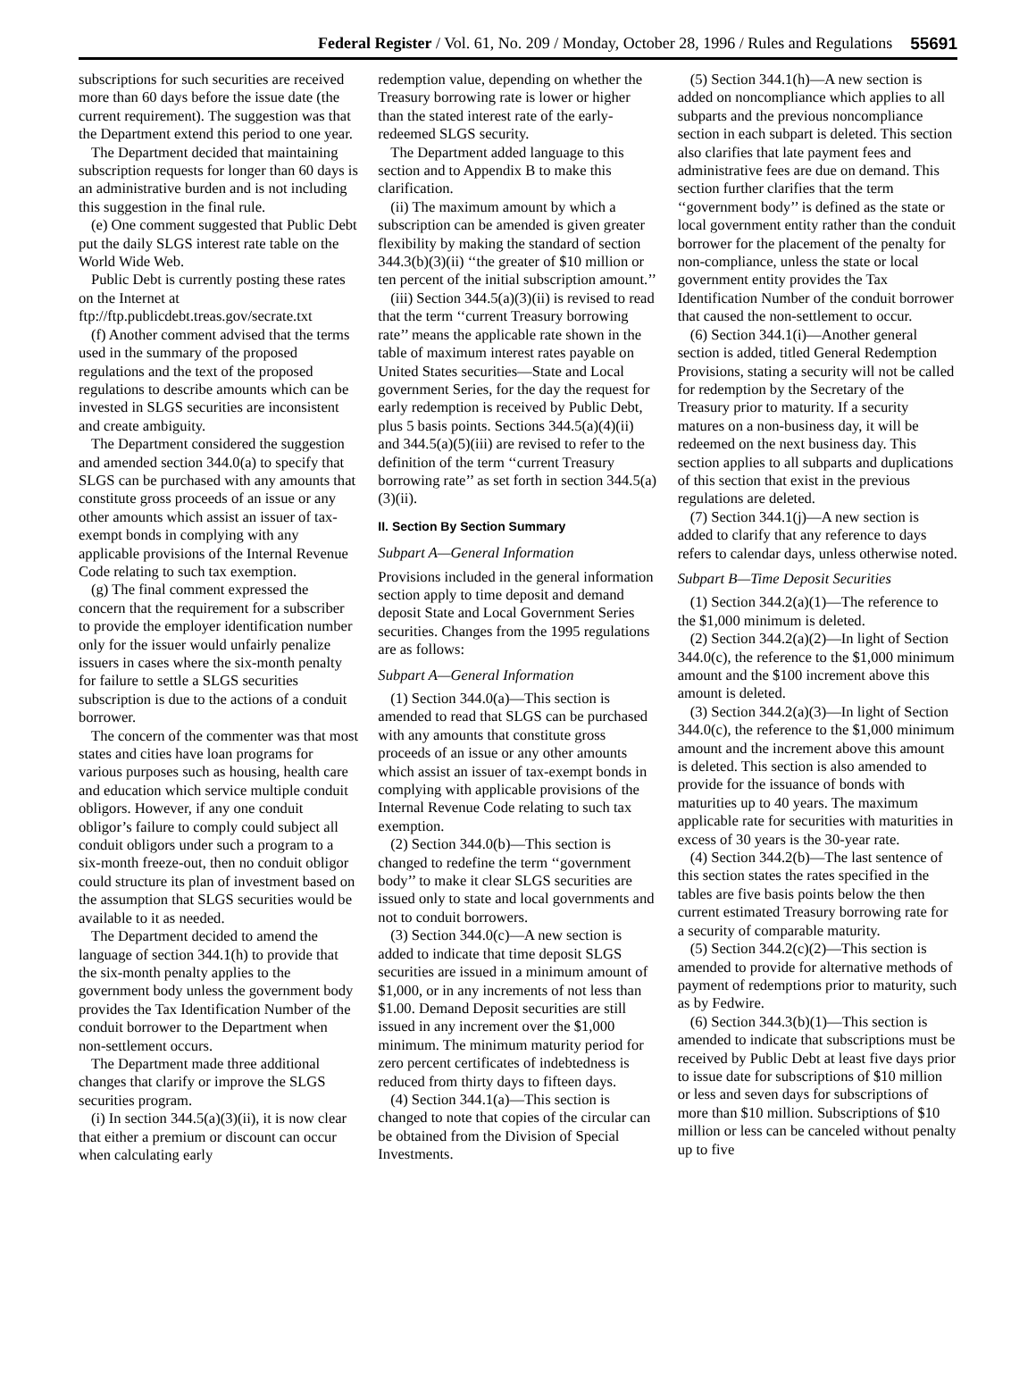Federal Register / Vol. 61, No. 209 / Monday, October 28, 1996 / Rules and Regulations 55691
subscriptions for such securities are received more than 60 days before the issue date (the current requirement). The suggestion was that the Department extend this period to one year.
The Department decided that maintaining subscription requests for longer than 60 days is an administrative burden and is not including this suggestion in the final rule.
(e) One comment suggested that Public Debt put the daily SLGS interest rate table on the World Wide Web.
Public Debt is currently posting these rates on the Internet at ftp://ftp.publicdebt.treas.gov/secrate.txt
(f) Another comment advised that the terms used in the summary of the proposed regulations and the text of the proposed regulations to describe amounts which can be invested in SLGS securities are inconsistent and create ambiguity.
The Department considered the suggestion and amended section 344.0(a) to specify that SLGS can be purchased with any amounts that constitute gross proceeds of an issue or any other amounts which assist an issuer of tax-exempt bonds in complying with any applicable provisions of the Internal Revenue Code relating to such tax exemption.
(g) The final comment expressed the concern that the requirement for a subscriber to provide the employer identification number only for the issuer would unfairly penalize issuers in cases where the six-month penalty for failure to settle a SLGS securities subscription is due to the actions of a conduit borrower.
The concern of the commenter was that most states and cities have loan programs for various purposes such as housing, health care and education which service multiple conduit obligors. However, if any one conduit obligor’s failure to comply could subject all conduit obligors under such a program to a six-month freeze-out, then no conduit obligor could structure its plan of investment based on the assumption that SLGS securities would be available to it as needed.
The Department decided to amend the language of section 344.1(h) to provide that the six-month penalty applies to the government body unless the government body provides the Tax Identification Number of the conduit borrower to the Department when non-settlement occurs.
The Department made three additional changes that clarify or improve the SLGS securities program.
(i) In section 344.5(a)(3)(ii), it is now clear that either a premium or discount can occur when calculating early
redemption value, depending on whether the Treasury borrowing rate is lower or higher than the stated interest rate of the early-redeemed SLGS security.
The Department added language to this section and to Appendix B to make this clarification.
(ii) The maximum amount by which a subscription can be amended is given greater flexibility by making the standard of section 344.3(b)(3)(ii) ‘‘the greater of $10 million or ten percent of the initial subscription amount.’’
(iii) Section 344.5(a)(3)(ii) is revised to read that the term ‘‘current Treasury borrowing rate’’ means the applicable rate shown in the table of maximum interest rates payable on United States securities—State and Local government Series, for the day the request for early redemption is received by Public Debt, plus 5 basis points. Sections 344.5(a)(4)(ii) and 344.5(a)(5)(iii) are revised to refer to the definition of the term ‘‘current Treasury borrowing rate’’ as set forth in section 344.5(a)(3)(ii).
II. Section By Section Summary
Subpart A—General Information
Provisions included in the general information section apply to time deposit and demand deposit State and Local Government Series securities. Changes from the 1995 regulations are as follows:
Subpart A—General Information
(1) Section 344.0(a)—This section is amended to read that SLGS can be purchased with any amounts that constitute gross proceeds of an issue or any other amounts which assist an issuer of tax-exempt bonds in complying with applicable provisions of the Internal Revenue Code relating to such tax exemption.
(2) Section 344.0(b)—This section is changed to redefine the term ‘‘government body’’ to make it clear SLGS securities are issued only to state and local governments and not to conduit borrowers.
(3) Section 344.0(c)—A new section is added to indicate that time deposit SLGS securities are issued in a minimum amount of $1,000, or in any increments of not less than $1.00. Demand Deposit securities are still issued in any increment over the $1,000 minimum. The minimum maturity period for zero percent certificates of indebtedness is reduced from thirty days to fifteen days.
(4) Section 344.1(a)—This section is changed to note that copies of the circular can be obtained from the Division of Special Investments.
(5) Section 344.1(h)—A new section is added on noncompliance which applies to all subparts and the previous noncompliance section in each subpart is deleted. This section also clarifies that late payment fees and administrative fees are due on demand. This section further clarifies that the term ‘‘government body’’ is defined as the state or local government entity rather than the conduit borrower for the placement of the penalty for non-compliance, unless the state or local government entity provides the Tax Identification Number of the conduit borrower that caused the non-settlement to occur.
(6) Section 344.1(i)—Another general section is added, titled General Redemption Provisions, stating a security will not be called for redemption by the Secretary of the Treasury prior to maturity. If a security matures on a non-business day, it will be redeemed on the next business day. This section applies to all subparts and duplications of this section that exist in the previous regulations are deleted.
(7) Section 344.1(j)—A new section is added to clarify that any reference to days refers to calendar days, unless otherwise noted.
Subpart B—Time Deposit Securities
(1) Section 344.2(a)(1)—The reference to the $1,000 minimum is deleted.
(2) Section 344.2(a)(2)—In light of Section 344.0(c), the reference to the $1,000 minimum amount and the $100 increment above this amount is deleted.
(3) Section 344.2(a)(3)—In light of Section 344.0(c), the reference to the $1,000 minimum amount and the increment above this amount is deleted. This section is also amended to provide for the issuance of bonds with maturities up to 40 years. The maximum applicable rate for securities with maturities in excess of 30 years is the 30-year rate.
(4) Section 344.2(b)—The last sentence of this section states the rates specified in the tables are five basis points below the then current estimated Treasury borrowing rate for a security of comparable maturity.
(5) Section 344.2(c)(2)—This section is amended to provide for alternative methods of payment of redemptions prior to maturity, such as by Fedwire.
(6) Section 344.3(b)(1)—This section is amended to indicate that subscriptions must be received by Public Debt at least five days prior to issue date for subscriptions of $10 million or less and seven days for subscriptions of more than $10 million. Subscriptions of $10 million or less can be canceled without penalty up to five